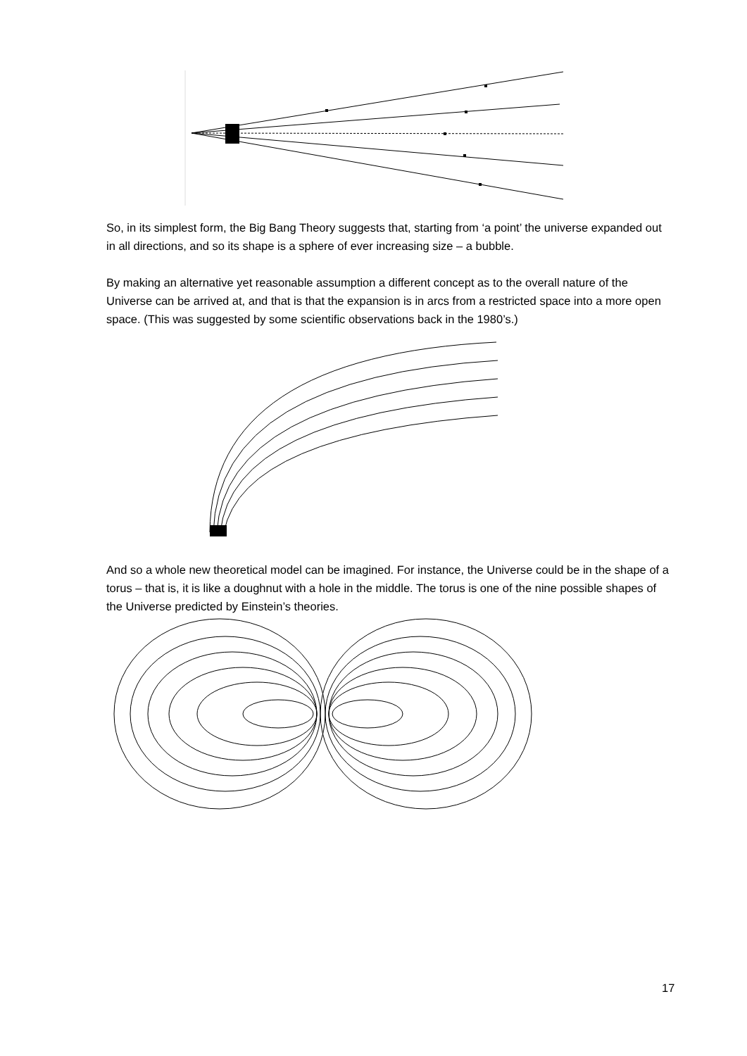So, in its simplest form, the Big Bang Theory suggests that, starting from ‘a point’ the universe expanded out in all directions, and so its shape is a sphere of ever increasing size – a bubble.
By making an alternative yet reasonable assumption a different concept as to the overall nature of the Universe can be arrived at, and that is that the expansion is in arcs from a restricted space into a more open space. (This was suggested by some scientific observations back in the 1980’s.)
And so a whole new theoretical model can be imagined. For instance, the Universe could be in the shape of a torus – that is, it is like a doughnut with a hole in the middle. The torus is one of the nine possible shapes of the Universe predicted by Einstein’s theories.
17